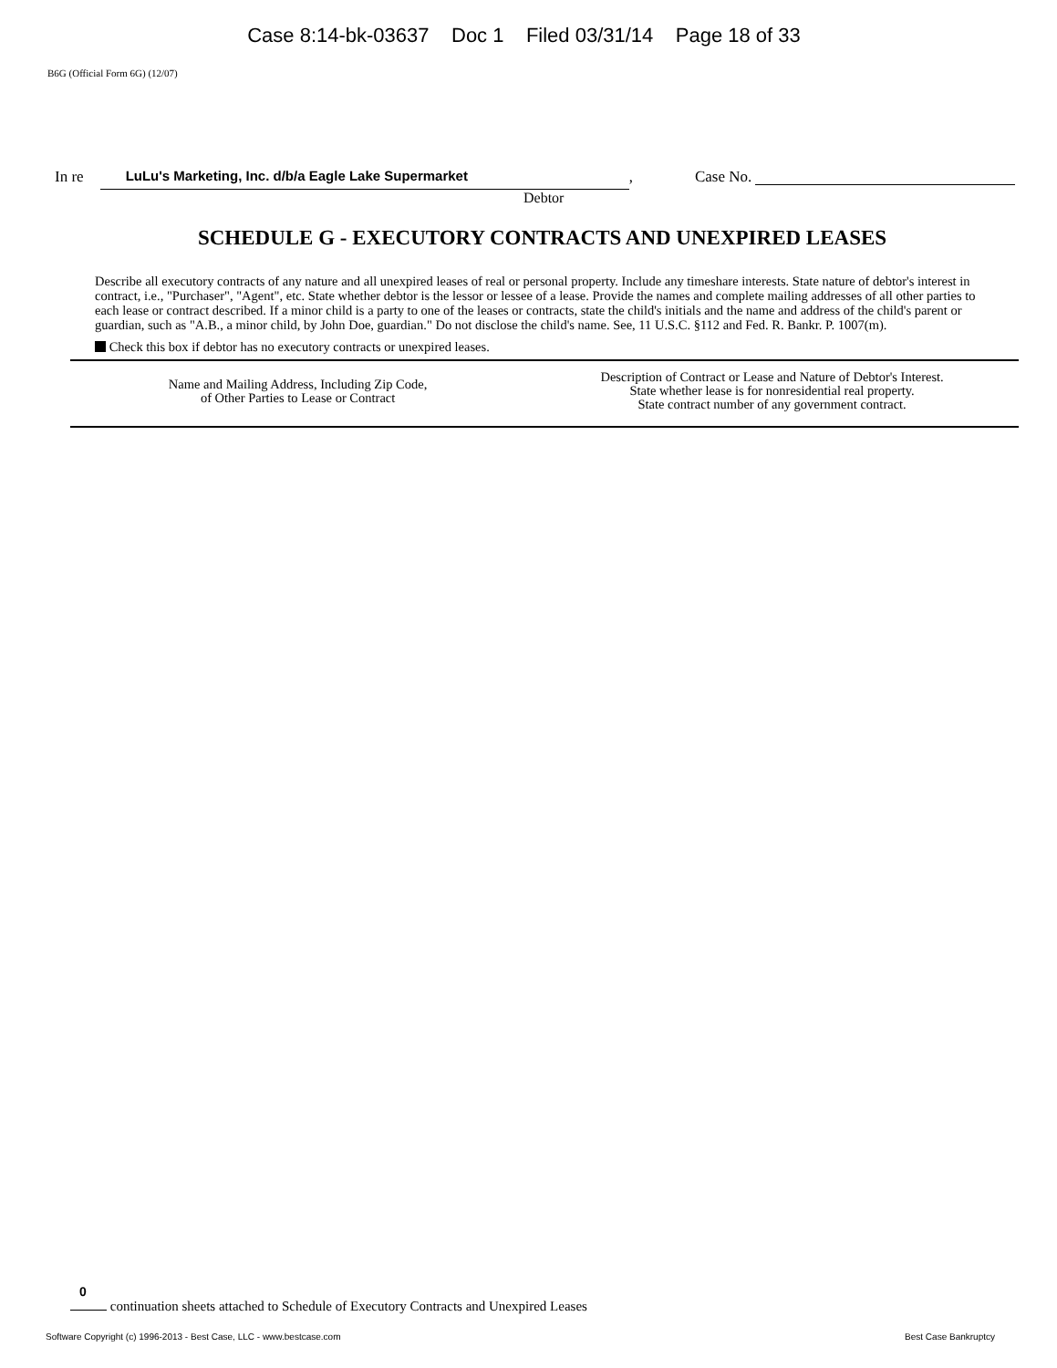Case 8:14-bk-03637 Doc 1 Filed 03/31/14 Page 18 of 33
B6G (Official Form 6G) (12/07)
In re LuLu's Marketing, Inc. d/b/a Eagle Lake Supermarket , Case No.
Debtor
SCHEDULE G - EXECUTORY CONTRACTS AND UNEXPIRED LEASES
Describe all executory contracts of any nature and all unexpired leases of real or personal property. Include any timeshare interests. State nature of debtor's interest in contract, i.e., "Purchaser", "Agent", etc. State whether debtor is the lessor or lessee of a lease. Provide the names and complete mailing addresses of all other parties to each lease or contract described. If a minor child is a party to one of the leases or contracts, state the child's initials and the name and address of the child's parent or guardian, such as "A.B., a minor child, by John Doe, guardian." Do not disclose the child's name. See, 11 U.S.C. §112 and Fed. R. Bankr. P. 1007(m).
Check this box if debtor has no executory contracts or unexpired leases.
| Name and Mailing Address, Including Zip Code, of Other Parties to Lease or Contract | Description of Contract or Lease and Nature of Debtor's Interest. State whether lease is for nonresidential real property. State contract number of any government contract. |
| --- | --- |
0
continuation sheets attached to Schedule of Executory Contracts and Unexpired Leases
Software Copyright (c) 1996-2013 - Best Case, LLC - www.bestcase.com Best Case Bankruptcy